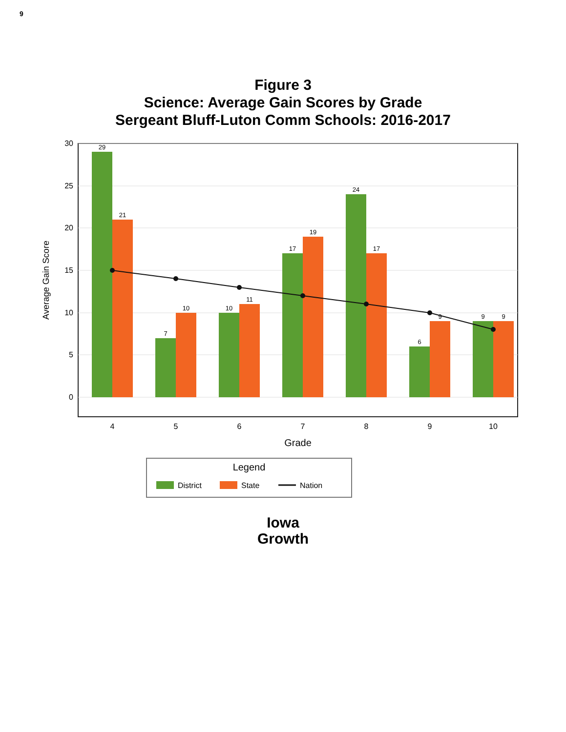9
Figure 3
Science: Average Gain Scores by Grade
Sergeant Bluff-Luton Comm Schools: 2016-2017
0
5
10
15
20
25
30
Average Gain Score
29
21
7
10
10
11
17
19
24
17
6
9
9
9
4
5
6
7
8
9
10
Grade
Legend
District
State
Nation
Iowa
Growth